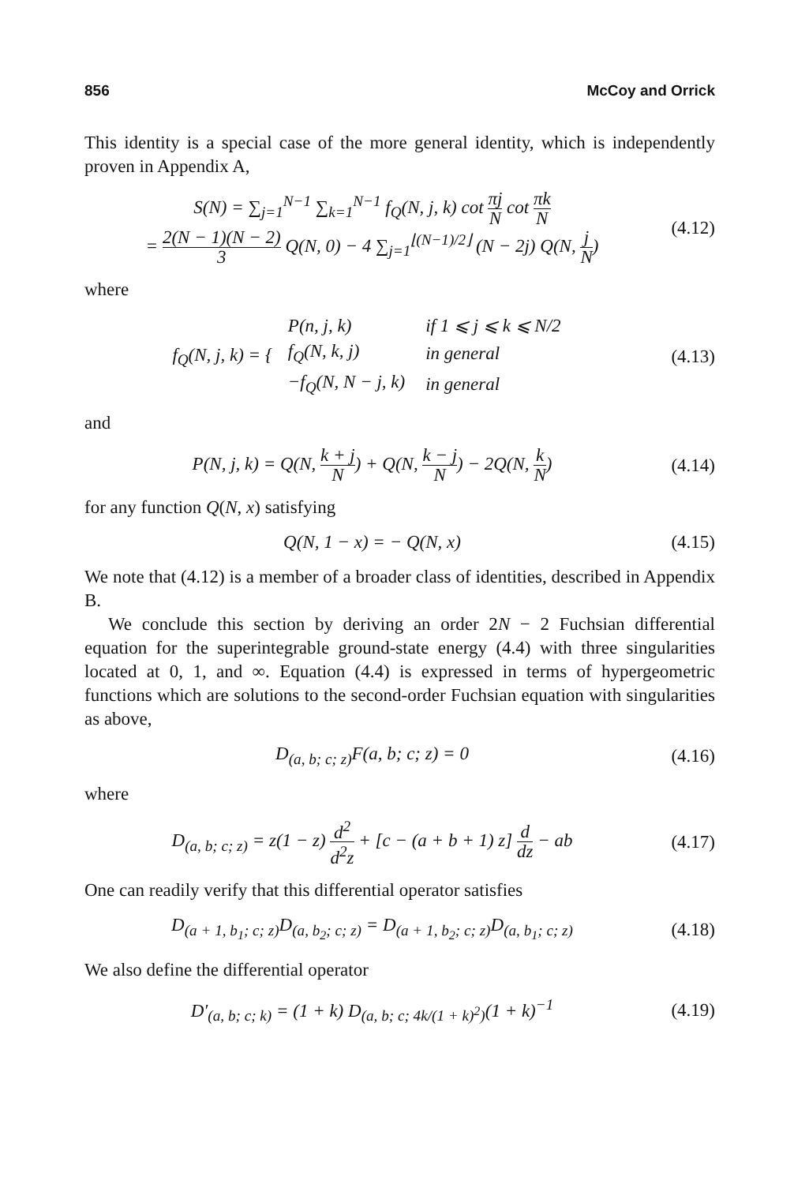856 McCoy and Orrick
This identity is a special case of the more general identity, which is independently proven in Appendix A,
S(N) = ∑<sub>j=1</sub><sup>N−1</sup> ∑<sub>k=1</sub><sup>N−1</sup> f<sub>Q</sub>(N, j, k) cot πj N cot πk N
= 2(N − 1)(N − 2) 3 Q(N, 0) − 4 ∑<sub>j=1</sub><sup>⌊(N−1)/2⌋</sup> (N − 2j) Q(N, j N)
(4.12)
where
f<sub>Q</sub>(N, j, k) = {
| P(n, j, k) | if 1 ⩽ j ⩽ k ⩽ N/2 |
| f<sub>Q</sub>(N, k, j) | in general |
| −f<sub>Q</sub>(N, N − j, k) | in general |
(4.13)
and
P(N, j, k) = Q(N, k + j N) + Q(N, k − j N) − 2Q(N, k N)
(4.14)
for any function Q(N, x) satisfying
Q(N, 1 − x) = − Q(N, x)
(4.15)
We note that (4.12) is a member of a broader class of identities, described in Appendix B.
We conclude this section by deriving an order 2N − 2 Fuchsian differential equation for the superintegrable ground-state energy (4.4) with three singularities located at 0, 1, and ∞. Equation (4.4) is expressed in terms of hypergeometric functions which are solutions to the second-order Fuchsian equation with singularities as above,
D<sub>(a, b; c; z)</sub>F(a, b; c; z) = 0
(4.16)
where
D<sub>(a, b; c; z)</sub> = z(1 − z) d<sup>2</sup> d<sup>2</sup>z + [c − (a + b + 1) z] d dz − ab
(4.17)
One can readily verify that this differential operator satisfies
D<sub>(a + 1, b<sub>1</sub>; c; z)</sub>D<sub>(a, b<sub>2</sub>; c; z)</sub> = D<sub>(a + 1, b<sub>2</sub>; c; z)</sub>D<sub>(a, b<sub>1</sub>; c; z)</sub>
(4.18)
We also define the differential operator
D′<sub>(a, b; c; k)</sub> = (1 + k) D<sub>(a, b; c; 4k/(1 + k)<sup>2</sup>)</sub>(1 + k)<sup>−1</sup>
(4.19)